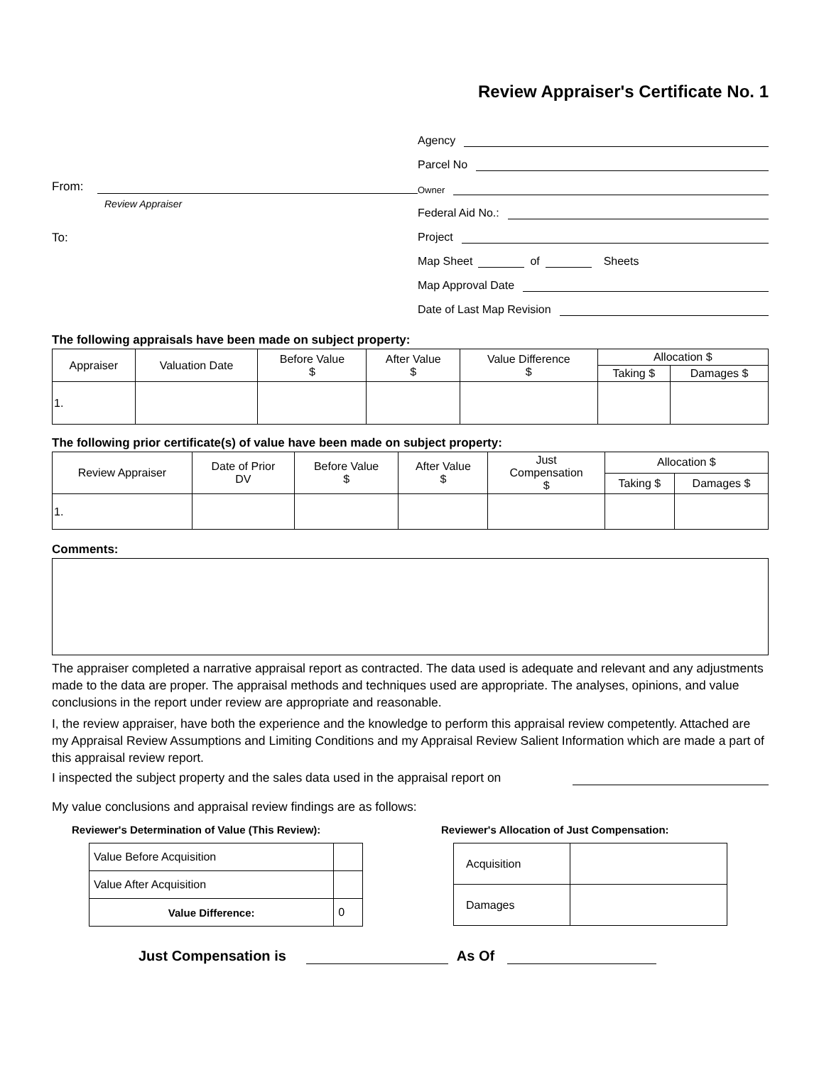Review Appraiser's Certificate No. 1
From:
Review Appraiser
To:
Agency
Parcel No
Owner
Federal Aid No.:
Project
Map Sheet
of
Sheets
Map Approval Date
Date of Last Map Revision
The following appraisals have been made on subject property:
| Appraiser | Valuation Date | Before Value $ | After Value $ | Value Difference $ | Allocation $ | |
| --- | --- | --- | --- | --- | --- | --- |
| | | | | | Taking $ | Damages $ |
| 1. | | | | | | |
The following prior certificate(s) of value have been made on subject property:
| Review Appraiser | Date of Prior DV | Before Value $ | After Value $ | Just Compensation $ | Allocation $ | |
| --- | --- | --- | --- | --- | --- | --- |
| | | | | | Taking $ | Damages $ |
| 1. | | | | | | |
Comments:
The appraiser completed a narrative appraisal report as contracted. The data used is adequate and relevant and any adjustments made to the data are proper. The appraisal methods and techniques used are appropriate. The analyses, opinions, and value conclusions in the report under review are appropriate and reasonable.
I, the review appraiser, have both the experience and the knowledge to perform this appraisal review competently. Attached are my Appraisal Review Assumptions and Limiting Conditions and my Appraisal Review Salient Information which are made a part of this appraisal review report.
I inspected the subject property and the sales data used in the appraisal report on
My value conclusions and appraisal review findings are as follows:
Reviewer's Determination of Value (This Review):
| Value Before Acquisition | |
| Value After Acquisition | |
| Value Difference: | 0 |
Reviewer's Allocation of Just Compensation:
| Acquisition | |
| Damages | |
Just Compensation is
As Of